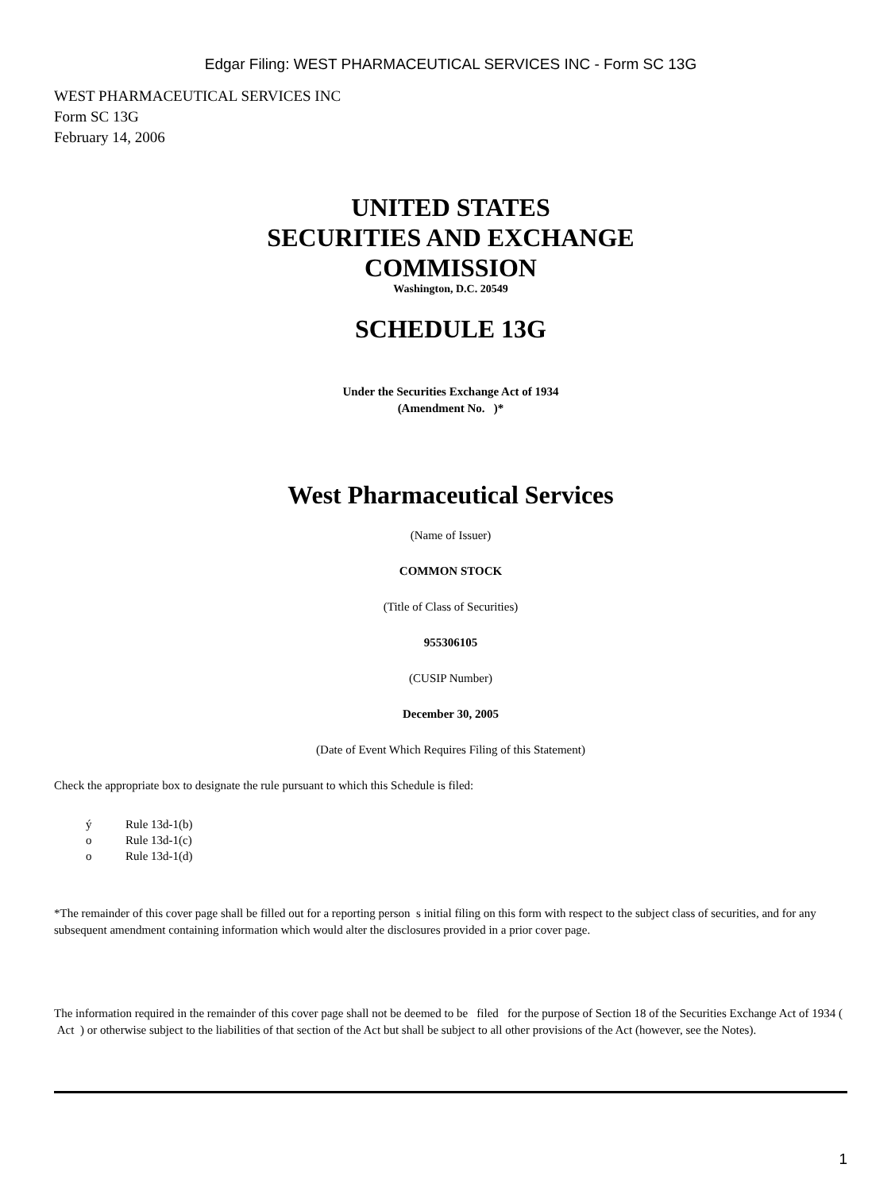Edgar Filing: WEST PHARMACEUTICAL SERVICES INC - Form SC 13G
WEST PHARMACEUTICAL SERVICES INC
Form SC 13G
February 14, 2006
UNITED STATES
SECURITIES AND EXCHANGE
COMMISSION
Washington, D.C. 20549
SCHEDULE 13G
Under the Securities Exchange Act of 1934
(Amendment No. )*
West Pharmaceutical Services
(Name of Issuer)
COMMON STOCK
(Title of Class of Securities)
955306105
(CUSIP Number)
December 30, 2005
(Date of Event Which Requires Filing of this Statement)
Check the appropriate box to designate the rule pursuant to which this Schedule is filed:
ý Rule 13d-1(b)
o Rule 13d-1(c)
o Rule 13d-1(d)
*The remainder of this cover page shall be filled out for a reporting person s initial filing on this form with respect to the subject class of securities, and for any subsequent amendment containing information which would alter the disclosures provided in a prior cover page.
The information required in the remainder of this cover page shall not be deemed to be filed for the purpose of Section 18 of the Securities Exchange Act of 1934 ( Act ) or otherwise subject to the liabilities of that section of the Act but shall be subject to all other provisions of the Act (however, see the Notes).
1